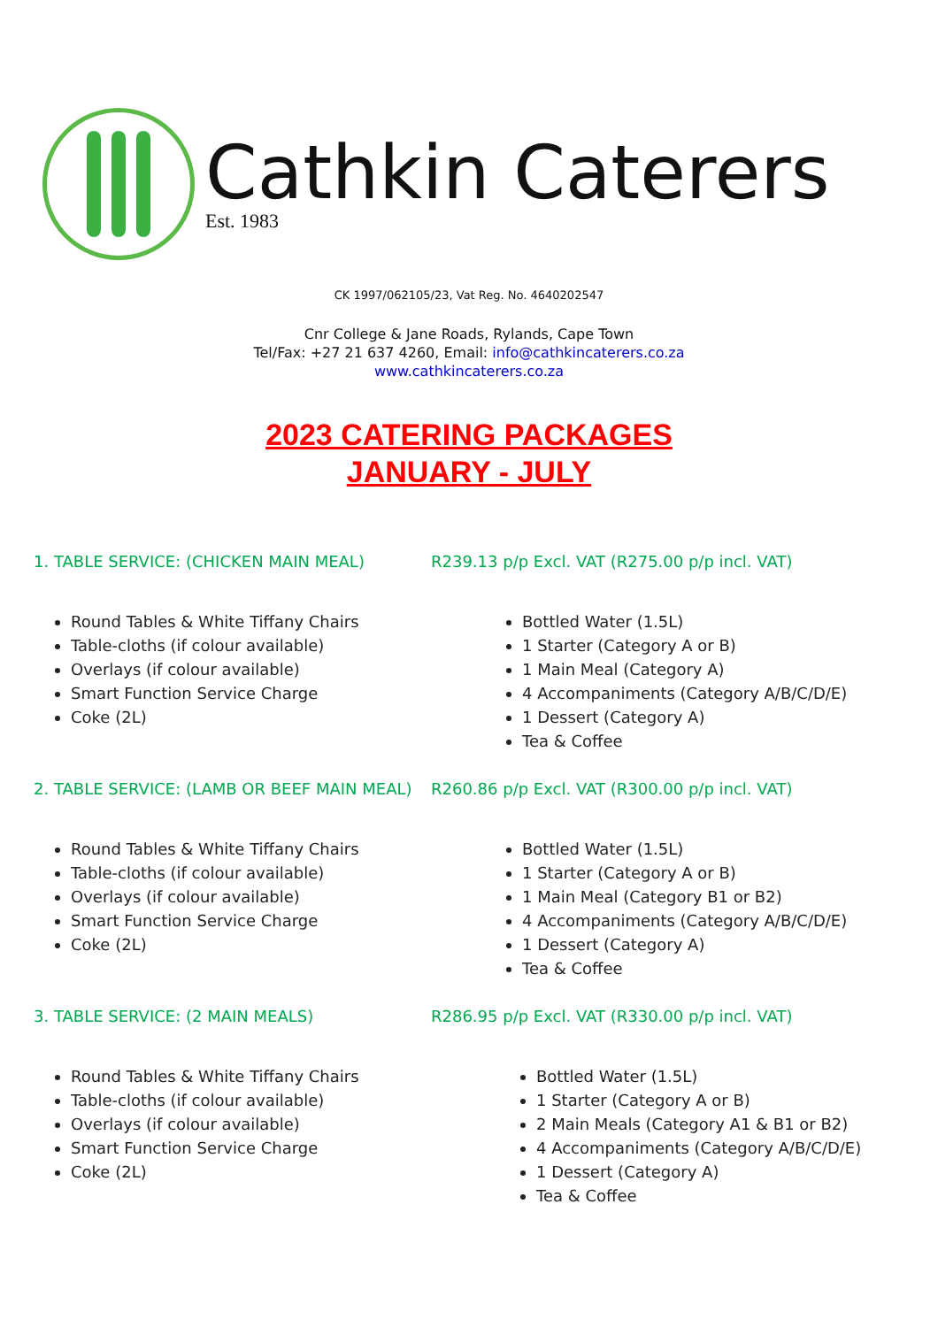Cathkin Caterers
Est. 1983
CK 1997/062105/23, Vat Reg. No. 4640202547
Cnr College & Jane Roads, Rylands, Cape Town
Tel/Fax: +27 21 637 4260, Email: info@cathkincaterers.co.za
www.cathkincaterers.co.za
2023 CATERING PACKAGES
JANUARY - JULY
1. TABLE SERVICE: (CHICKEN MAIN MEAL) R239.13 p/p Excl. VAT (R275.00 p/p incl. VAT)
Round Tables & White Tiffany Chairs
Table-cloths (if colour available)
Overlays (if colour available)
Smart Function Service Charge
Coke (2L)
Bottled Water (1.5L)
1 Starter (Category A or B)
1 Main Meal (Category A)
4 Accompaniments (Category A/B/C/D/E)
1 Dessert (Category A)
Tea & Coffee
2. TABLE SERVICE: (LAMB OR BEEF MAIN MEAL)
R260.86 p/p Excl. VAT (R300.00 p/p incl. VAT)
Round Tables & White Tiffany Chairs
Table-cloths (if colour available)
Overlays (if colour available)
Smart Function Service Charge
Coke (2L)
Bottled Water (1.5L)
1 Starter (Category A or B)
1 Main Meal (Category B1 or B2)
4 Accompaniments (Category A/B/C/D/E)
1 Dessert (Category A)
Tea & Coffee
3. TABLE SERVICE: (2 MAIN MEALS) R286.95 p/p Excl. VAT (R330.00 p/p incl. VAT)
Round Tables & White Tiffany Chairs
Table-cloths (if colour available)
Overlays (if colour available)
Smart Function Service Charge
Coke (2L)
Bottled Water (1.5L)
1 Starter (Category A or B)
2 Main Meals (Category A1 & B1 or B2)
4 Accompaniments (Category A/B/C/D/E)
1 Dessert (Category A)
Tea & Coffee